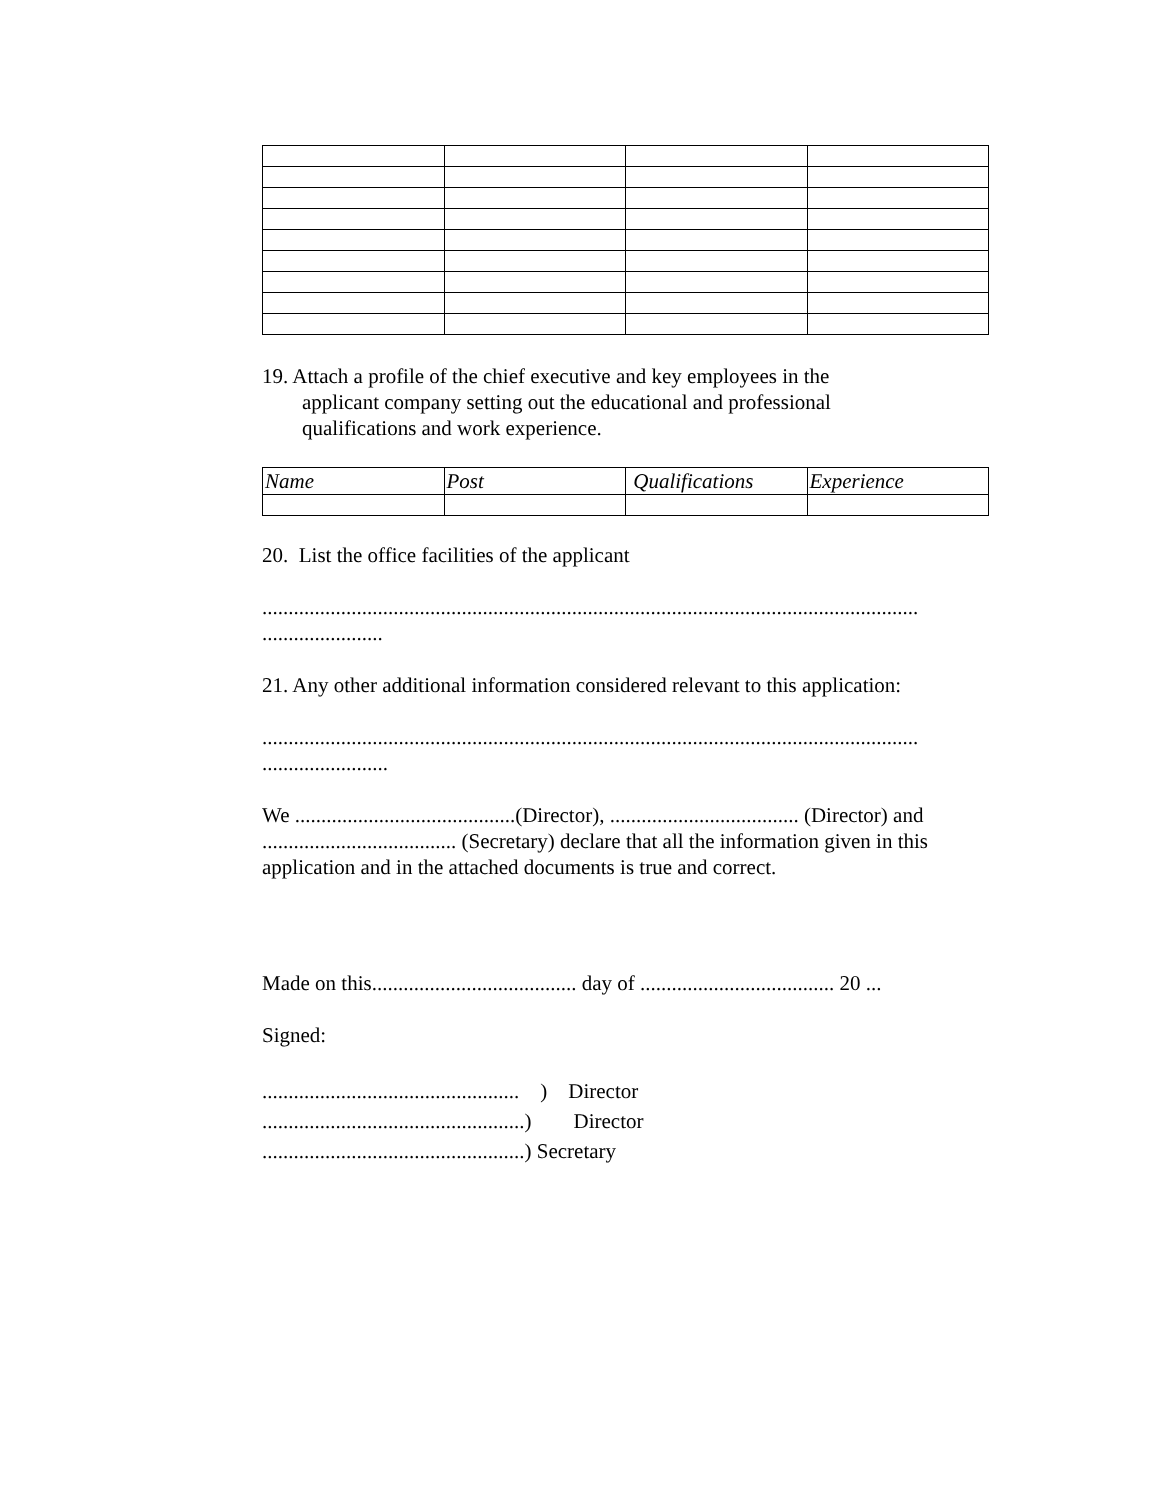19. Attach a profile of the chief executive and key employees in the
applicant company setting out the educational and professional
qualifications and work experience.
| Name | Post | Qualifications | Experience |
| --- | --- | --- | --- |
20. List the office facilities of the applicant
.............................................................................................................................
.......................
21. Any other additional information considered relevant to this application:
.............................................................................................................................
........................
We ..........................................(Director), .................................... (Director) and ..................................... (Secretary) declare that all the information given in this application and in the attached documents is true and correct.
Made on this....................................... day of ..................................... 20 ...
Signed:
................................................. ) Director
..................................................) Director
..................................................) Secretary